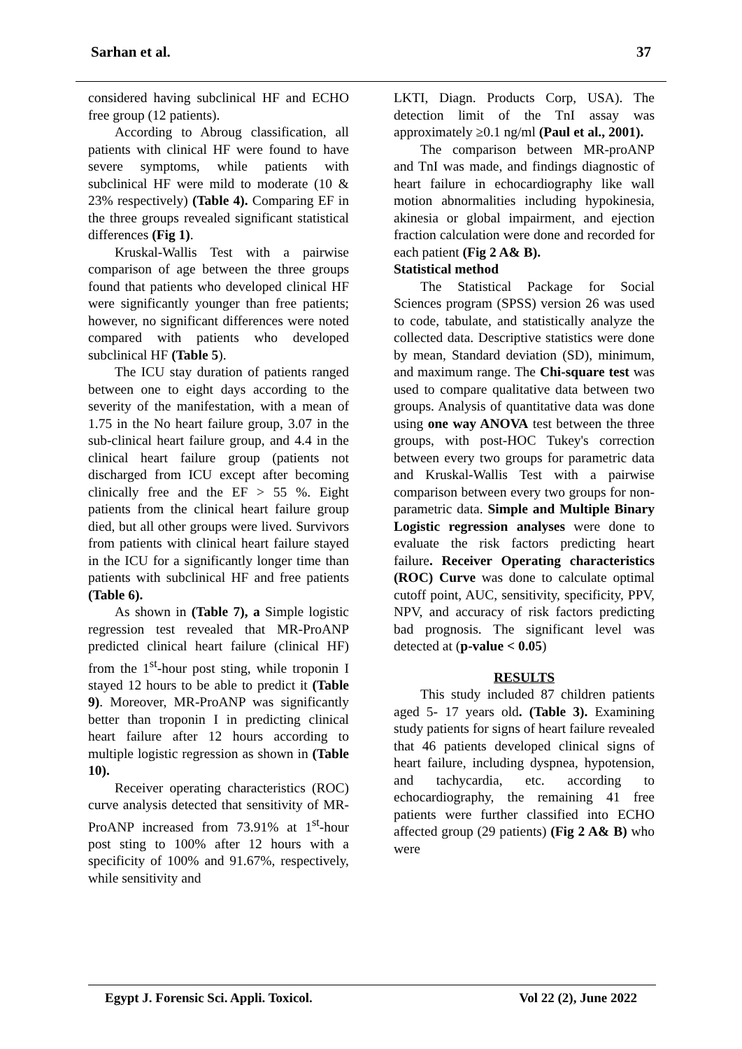Sarhan et al. 37
considered having subclinical HF and ECHO free group (12 patients).
According to Abroug classification, all patients with clinical HF were found to have severe symptoms, while patients with subclinical HF were mild to moderate (10 & 23% respectively) (Table 4). Comparing EF in the three groups revealed significant statistical differences (Fig 1).
Kruskal-Wallis Test with a pairwise comparison of age between the three groups found that patients who developed clinical HF were significantly younger than free patients; however, no significant differences were noted compared with patients who developed subclinical HF (Table 5).
The ICU stay duration of patients ranged between one to eight days according to the severity of the manifestation, with a mean of 1.75 in the No heart failure group, 3.07 in the sub-clinical heart failure group, and 4.4 in the clinical heart failure group (patients not discharged from ICU except after becoming clinically free and the EF > 55 %. Eight patients from the clinical heart failure group died, but all other groups were lived. Survivors from patients with clinical heart failure stayed in the ICU for a significantly longer time than patients with subclinical HF and free patients (Table 6).
As shown in (Table 7), a Simple logistic regression test revealed that MR-ProANP predicted clinical heart failure (clinical HF) from the 1<sup>st</sup>-hour post sting, while troponin I stayed 12 hours to be able to predict it (Table 9). Moreover, MR-ProANP was significantly better than troponin I in predicting clinical heart failure after 12 hours according to multiple logistic regression as shown in (Table 10).
Receiver operating characteristics (ROC) curve analysis detected that sensitivity of MR-ProANP increased from 73.91% at 1<sup>st</sup>-hour post sting to 100% after 12 hours with a specificity of 100% and 91.67%, respectively, while sensitivity and
LKTI, Diagn. Products Corp, USA). The detection limit of the TnI assay was approximately ≥0.1 ng/ml (Paul et al., 2001).
The comparison between MR-proANP and TnI was made, and findings diagnostic of heart failure in echocardiography like wall motion abnormalities including hypokinesia, akinesia or global impairment, and ejection fraction calculation were done and recorded for each patient (Fig 2 A& B).
Statistical method
The Statistical Package for Social Sciences program (SPSS) version 26 was used to code, tabulate, and statistically analyze the collected data. Descriptive statistics were done by mean, Standard deviation (SD), minimum, and maximum range. The Chi-square test was used to compare qualitative data between two groups. Analysis of quantitative data was done using one way ANOVA test between the three groups, with post-HOC Tukey's correction between every two groups for parametric data and Kruskal-Wallis Test with a pairwise comparison between every two groups for non-parametric data. Simple and Multiple Binary Logistic regression analyses were done to evaluate the risk factors predicting heart failure. Receiver Operating characteristics (ROC) Curve was done to calculate optimal cutoff point, AUC, sensitivity, specificity, PPV, NPV, and accuracy of risk factors predicting bad prognosis. The significant level was detected at (p-value < 0.05)
RESULTS
This study included 87 children patients aged 5- 17 years old. (Table 3). Examining study patients for signs of heart failure revealed that 46 patients developed clinical signs of heart failure, including dyspnea, hypotension, and tachycardia, etc. according to echocardiography, the remaining 41 free patients were further classified into ECHO affected group (29 patients) (Fig 2 A& B) who were
Egypt J. Forensic Sci. Appli. Toxicol. Vol 22 (2), June 2022